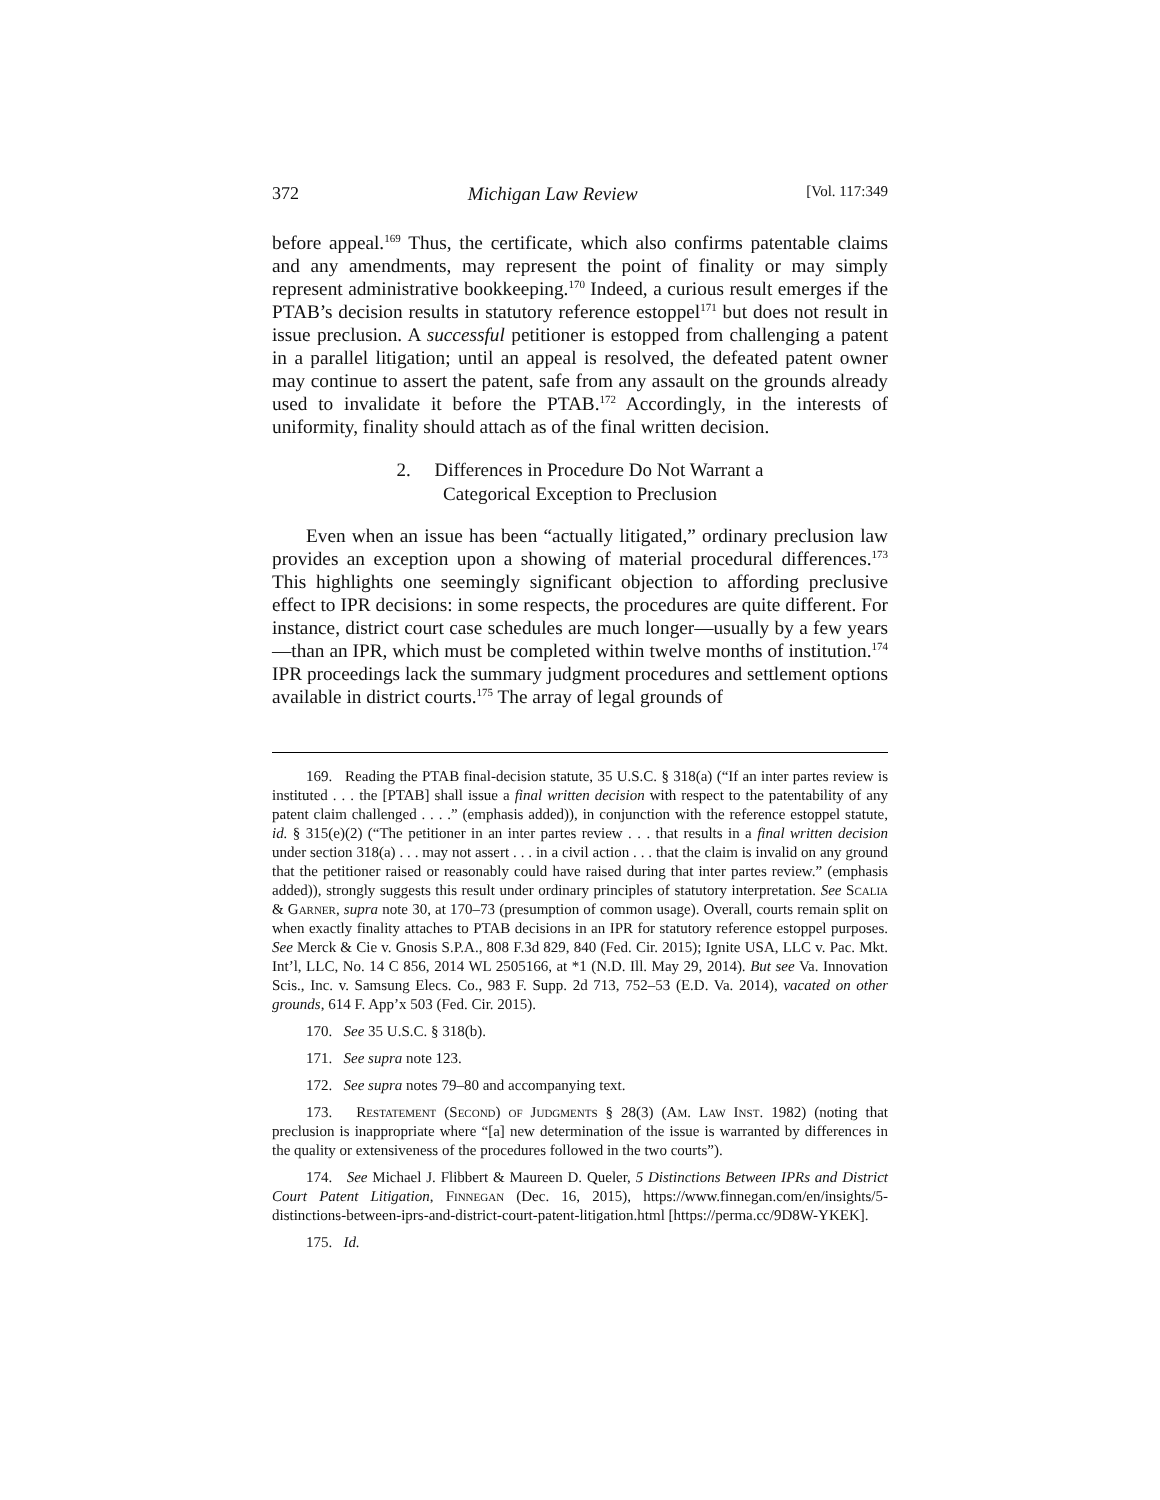372 Michigan Law Review [Vol. 117:349
before appeal.<sup>169</sup> Thus, the certificate, which also confirms patentable claims and any amendments, may represent the point of finality or may simply represent administrative bookkeeping.<sup>170</sup> Indeed, a curious result emerges if the PTAB’s decision results in statutory reference estoppel<sup>171</sup> but does not result in issue preclusion. A successful petitioner is estopped from challenging a patent in a parallel litigation; until an appeal is resolved, the defeated patent owner may continue to assert the patent, safe from any assault on the grounds already used to invalidate it before the PTAB.<sup>172</sup> Accordingly, in the interests of uniformity, finality should attach as of the final written decision.
2. Differences in Procedure Do Not Warrant a
Categorical Exception to Preclusion
Even when an issue has been “actually litigated,” ordinary preclusion law provides an exception upon a showing of material procedural differences.<sup>173</sup> This highlights one seemingly significant objection to affording preclusive effect to IPR decisions: in some respects, the procedures are quite different. For instance, district court case schedules are much longer—usually by a few years—than an IPR, which must be completed within twelve months of institution.<sup>174</sup> IPR proceedings lack the summary judgment procedures and settlement options available in district courts.<sup>175</sup> The array of legal grounds of
169. Reading the PTAB final-decision statute, 35 U.S.C. § 318(a) (“If an inter partes review is instituted . . . the [PTAB] shall issue a final written decision with respect to the patentability of any patent claim challenged . . . .” (emphasis added)), in conjunction with the reference estoppel statute, id. § 315(e)(2) (“The petitioner in an inter partes review . . . that results in a final written decision under section 318(a) . . . may not assert . . . in a civil action . . . that the claim is invalid on any ground that the petitioner raised or reasonably could have raised during that inter partes review.” (emphasis added)), strongly suggests this result under ordinary principles of statutory interpretation. See Scalia & Garner, supra note 30, at 170–73 (presumption of common usage). Overall, courts remain split on when exactly finality attaches to PTAB decisions in an IPR for statutory reference estoppel purposes. See Merck & Cie v. Gnosis S.P.A., 808 F.3d 829, 840 (Fed. Cir. 2015); Ignite USA, LLC v. Pac. Mkt. Int’l, LLC, No. 14 C 856, 2014 WL 2505166, at *1 (N.D. Ill. May 29, 2014). But see Va. Innovation Scis., Inc. v. Samsung Elecs. Co., 983 F. Supp. 2d 713, 752–53 (E.D. Va. 2014), vacated on other grounds, 614 F. App’x 503 (Fed. Cir. 2015).
170. See 35 U.S.C. § 318(b).
171. See supra note 123.
172. See supra notes 79–80 and accompanying text.
173. Restatement (Second) of Judgments § 28(3) (Am. Law Inst. 1982) (noting that preclusion is inappropriate where “[a] new determination of the issue is warranted by differences in the quality or extensiveness of the procedures followed in the two courts”).
174. See Michael J. Flibbert & Maureen D. Queler, 5 Distinctions Between IPRs and District Court Patent Litigation, Finnegan (Dec. 16, 2015), https://www.finnegan.com/en/insights/5-distinctions-between-iprs-and-district-court-patent-litigation.html [https://perma.cc/9D8W-YKEK].
175. Id.